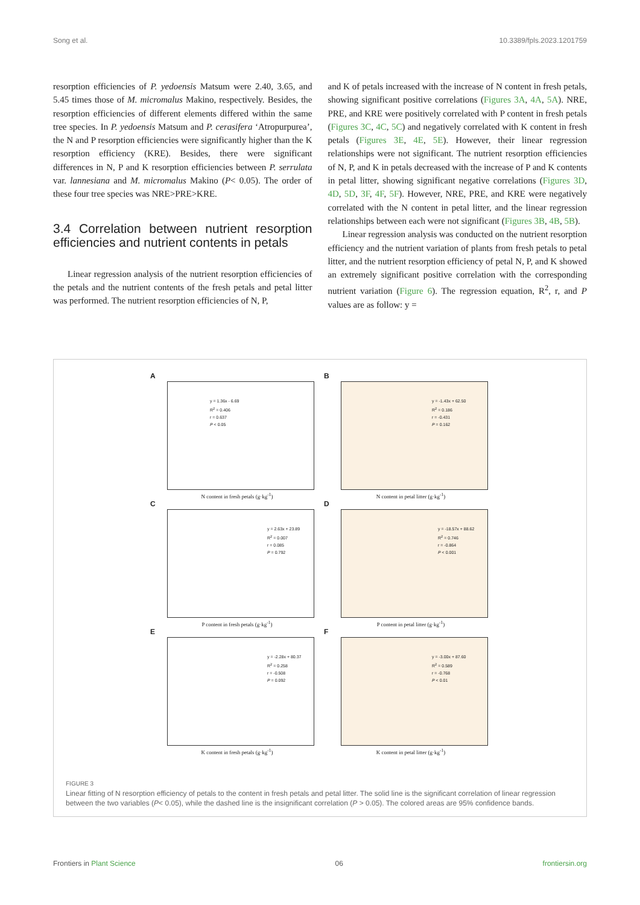Song et al. 10.3389/fpls.2023.1201759
resorption efficiencies of P. yedoensis Matsum were 2.40, 3.65, and 5.45 times those of M. micromalus Makino, respectively. Besides, the resorption efficiencies of different elements differed within the same tree species. In P. yedoensis Matsum and P. cerasifera ‘Atropurpurea’, the N and P resorption efficiencies were significantly higher than the K resorption efficiency (KRE). Besides, there were significant differences in N, P and K resorption efficiencies between P. serrulata var. lannesiana and M. micromalus Makino (P< 0.05). The order of these four tree species was NRE>PRE>KRE.
3.4 Correlation between nutrient resorption efficiencies and nutrient contents in petals
Linear regression analysis of the nutrient resorption efficiencies of the petals and the nutrient contents of the fresh petals and petal litter was performed. The nutrient resorption efficiencies of N, P,
and K of petals increased with the increase of N content in fresh petals, showing significant positive correlations (Figures 3A, 4A, 5A). NRE, PRE, and KRE were positively correlated with P content in fresh petals (Figures 3C, 4C, 5C) and negatively correlated with K content in fresh petals (Figures 3E, 4E, 5E). However, their linear regression relationships were not significant. The nutrient resorption efficiencies of N, P, and K in petals decreased with the increase of P and K contents in petal litter, showing significant negative correlations (Figures 3D, 4D, 5D, 3F, 4F, 5F). However, NRE, PRE, and KRE were negatively correlated with the N content in petal litter, and the linear regression relationships between each were not significant (Figures 3B, 4B, 5B).
Linear regression analysis was conducted on the nutrient resorption efficiency and the nutrient variation of plants from fresh petals to petal litter, and the nutrient resorption efficiency of petal N, P, and K showed an extremely significant positive correlation with the corresponding nutrient variation (Figure 6). The regression equation, R<sup>2</sup>, r, and P values are as follow: y =
A
y = 1.36x - 6.69
R<sup>2</sup> = 0.406
r = 0.637
P < 0.05
N content in fresh petals (g·kg<sup>-1</sup>)
B
y = -1.43x + 62.50
R<sup>2</sup> = 0.186
r = -0.431
P = 0.162
N content in petal litter (g·kg<sup>-1</sup>)
C
y = 2.63x + 23.89
R<sup>2</sup> = 0.007
r = 0.085
P = 0.792
P content in fresh petals (g·kg<sup>-1</sup>)
D
y = -18.57x + 88.62
R<sup>2</sup> = 0.746
r = -0.864
P < 0.001
P content in petal litter (g·kg<sup>-1</sup>)
E
y = -2.28x + 80.37
R<sup>2</sup> = 0.258
r = -0.508
P = 0.092
K content in fresh petals (g·kg<sup>-1</sup>)
F
y = -3.00x + 87.60
R<sup>2</sup> = 0.589
r = -0.768
P < 0.01
K content in petal litter (g·kg<sup>-1</sup>)
FIGURE 3
Linear fitting of N resorption efficiency of petals to the content in fresh petals and petal litter. The solid line is the significant correlation of linear regression between the two variables (P< 0.05), while the dashed line is the insignificant correlation (P > 0.05). The colored areas are 95% confidence bands.
Frontiers in Plant Science 06 frontiersin.org